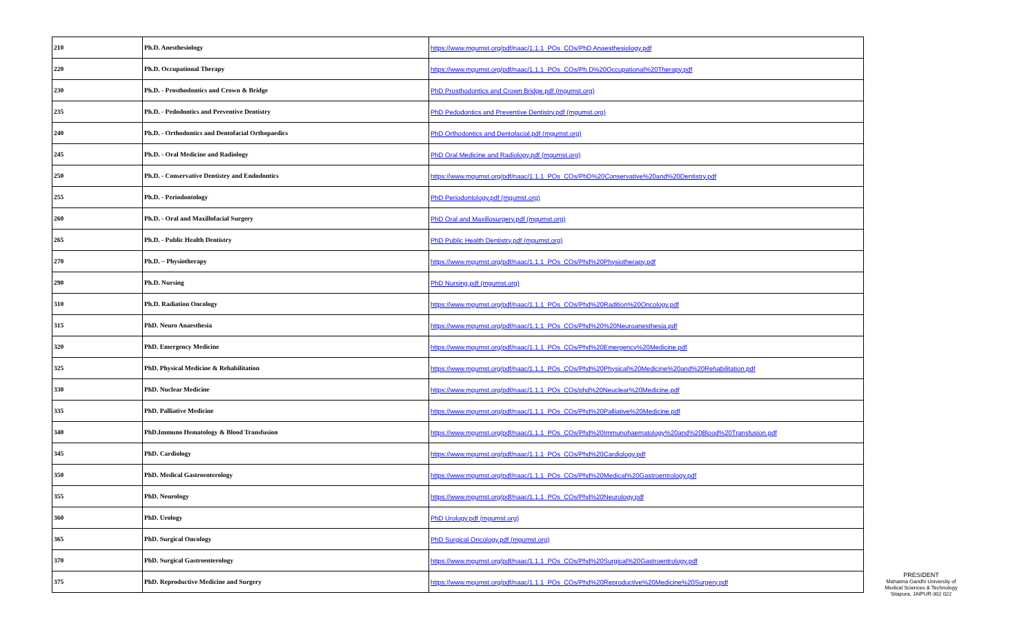| 210 | Ph.D. Anesthesiology | https://www.mgumst.org/pdf/naac/1.1.1_POs_COs/PhD Anaesthesiology.pdf |
| 220 | Ph.D. Occupational Therapy | https://www.mgumst.org/pdf/naac/1.1.1_POs_COs/Ph.D%20Occupational%20Therapy.pdf |
| 230 | Ph.D. - Prosthodontics and Crown & Bridge | PhD Prosthodontics and Crown Bridge.pdf (mgumst.org) |
| 235 | Ph.D. - Pedodontics and Preventive Dentistry | PhD Pedodontics and Preventive Dentistry.pdf (mgumst.org) |
| 240 | Ph.D. - Orthodontics and Dentofacial Orthopaedics | PhD Orthodontics and Dentofacial.pdf (mgumst.org) |
| 245 | Ph.D. - Oral Medicine and Radiology | PhD Oral Medicine and Radiology.pdf (mgumst.org) |
| 250 | Ph.D. - Conservative Dentistry and Endodontics | https://www.mgumst.org/pdf/naac/1.1.1_POs_COs/PhD%20Conservative%20and%20Dentistry.pdf |
| 255 | Ph.D. - Periodontology | PhD Periodontology.pdf (mgumst.org) |
| 260 | Ph.D. - Oral and Maxillofacial Surgery | PhD Oral and Maxillosurgery.pdf (mgumst.org) |
| 265 | Ph.D. - Public Health Dentistry | PhD Public Health Dentistry.pdf (mgumst.org) |
| 270 | Ph.D. – Physiotherapy | https://www.mgumst.org/pdf/naac/1.1.1_POs_COs/Phd%20Physiotherapy.pdf |
| 290 | Ph.D. Nursing | PhD Nursing.pdf (mgumst.org) |
| 310 | Ph.D. Radiation Oncology | https://www.mgumst.org/pdf/naac/1.1.1_POs_COs/Phd%20Radition%20Oncology.pdf |
| 315 | PhD. Neuro Anaesthesia | https://www.mgumst.org/pdf/naac/1.1.1_POs_COs/Phd%20%20Neuroanesthesia.pdf |
| 320 | PhD. Emergency Medicine | https://www.mgumst.org/pdf/naac/1.1.1_POs_COs/Phd%20Emergency%20Medicine.pdf |
| 325 | PhD. Physical Medicine & Rehabilitation | https://www.mgumst.org/pdf/naac/1.1.1_POs_COs/Phd%20Physical%20Medicine%20and%20Rehabilitation.pdf |
| 330 | PhD. Nuclear Medicine | https://www.mgumst.org/pdf/naac/1.1.1_POs_COs/phd%20Neuclear%20Medicine.pdf |
| 335 | PhD. Palliative Medicine | https://www.mgumst.org/pdf/naac/1.1.1_POs_COs/Phd%20Palliative%20Medicine.pdf |
| 340 | PhD.Immuno Hematology & Blood Transfusion | https://www.mgumst.org/pdf/naac/1.1.1_POs_COs/Phd%20Immunohaematology%20and%20Blood%20Transfusion.pdf |
| 345 | PhD. Cardiology | https://www.mgumst.org/pdf/naac/1.1.1_POs_COs/Phd%20Cardiology.pdf |
| 350 | PhD. Medical Gastroenterology | https://www.mgumst.org/pdf/naac/1.1.1_POs_COs/Phd%20Medical%20Gastroentrology.pdf |
| 355 | PhD. Neurology | https://www.mgumst.org/pdf/naac/1.1.1_POs_COs/Phd%20Neurology.pdf |
| 360 | PhD. Urology | PhD Urology.pdf (mgumst.org) |
| 365 | PhD. Surgical Oncology | PhD Surgical Oncology.pdf (mgumst.org) |
| 370 | PhD. Surgical Gastroenterology | https://www.mgumst.org/pdf/naac/1.1.1_POs_COs/Phd%20Surgical%20Gastroentrology.pdf |
| 375 | PhD. Reproductive Medicine and Surgery | https://www.mgumst.org/pdf/naac/1.1.1_POs_COs/Phd%20Reproductive%20Medicine%20Surgery.pdf |
PRESIDENT
Mahatma Gandhi University of
Medical Sciences & Technology
Sitapura, JAIPUR-302 022